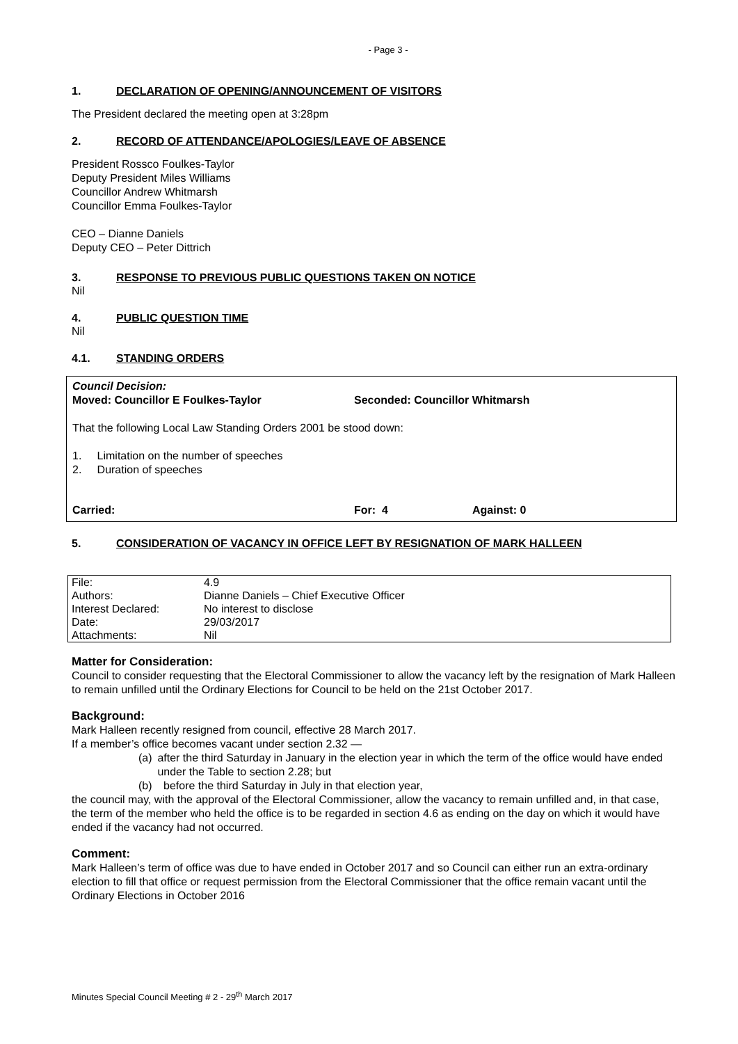- Page 3 -
1. DECLARATION OF OPENING/ANNOUNCEMENT OF VISITORS
The President declared the meeting open at 3:28pm
2. RECORD OF ATTENDANCE/APOLOGIES/LEAVE OF ABSENCE
President Rossco Foulkes-Taylor
Deputy President Miles Williams
Councillor Andrew Whitmarsh
Councillor Emma Foulkes-Taylor
CEO – Dianne Daniels
Deputy CEO – Peter Dittrich
3. RESPONSE TO PREVIOUS PUBLIC QUESTIONS TAKEN ON NOTICE
Nil
4. PUBLIC QUESTION TIME
Nil
4.1. STANDING ORDERS
Council Decision:
Moved: Councillor E Foulkes-Taylor Seconded: Councillor Whitmarsh
That the following Local Law Standing Orders 2001 be stood down:
1. Limitation on the number of speeches
2. Duration of speeches
Carried: For: 4 Against: 0
5. CONSIDERATION OF VACANCY IN OFFICE LEFT BY RESIGNATION OF MARK HALLEEN
| File: | 4.9 |
| Authors: | Dianne Daniels – Chief Executive Officer |
| Interest Declared: | No interest to disclose |
| Date: | 29/03/2017 |
| Attachments: | Nil |
Matter for Consideration:
Council to consider requesting that the Electoral Commissioner to allow the vacancy left by the resignation of Mark Halleen to remain unfilled until the Ordinary Elections for Council to be held on the 21st October 2017.
Background:
Mark Halleen recently resigned from council, effective 28 March 2017.
If a member’s office becomes vacant under section 2.32 —
(a) after the third Saturday in January in the election year in which the term of the office would have ended under the Table to section 2.28; but
(b) before the third Saturday in July in that election year,
the council may, with the approval of the Electoral Commissioner, allow the vacancy to remain unfilled and, in that case, the term of the member who held the office is to be regarded in section 4.6 as ending on the day on which it would have ended if the vacancy had not occurred.
Comment:
Mark Halleen’s term of office was due to have ended in October 2017 and so Council can either run an extra-ordinary election to fill that office or request permission from the Electoral Commissioner that the office remain vacant until the Ordinary Elections in October 2016
Minutes Special Council Meeting # 2 - 29<sup>th</sup> March 2017